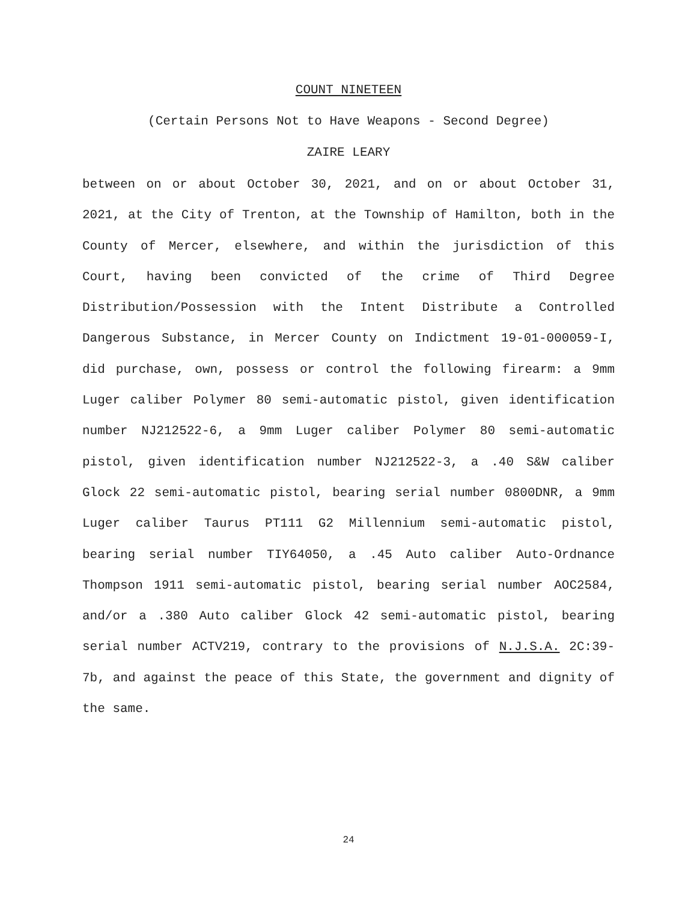COUNT NINETEEN
(Certain Persons Not to Have Weapons - Second Degree)
ZAIRE LEARY
between on or about October 30, 2021, and on or about October 31, 2021, at the City of Trenton, at the Township of Hamilton, both in the County of Mercer, elsewhere, and within the jurisdiction of this Court, having been convicted of the crime of Third Degree Distribution/Possession with the Intent Distribute a Controlled Dangerous Substance, in Mercer County on Indictment 19-01-000059-I, did purchase, own, possess or control the following firearm: a 9mm Luger caliber Polymer 80 semi-automatic pistol, given identification number NJ212522-6, a 9mm Luger caliber Polymer 80 semi-automatic pistol, given identification number NJ212522-3, a .40 S&W caliber Glock 22 semi-automatic pistol, bearing serial number 0800DNR, a 9mm Luger caliber Taurus PT111 G2 Millennium semi-automatic pistol, bearing serial number TIY64050, a .45 Auto caliber Auto-Ordnance Thompson 1911 semi-automatic pistol, bearing serial number AOC2584, and/or a .380 Auto caliber Glock 42 semi-automatic pistol, bearing serial number ACTV219, contrary to the provisions of N.J.S.A. 2C:39-7b, and against the peace of this State, the government and dignity of the same.
24